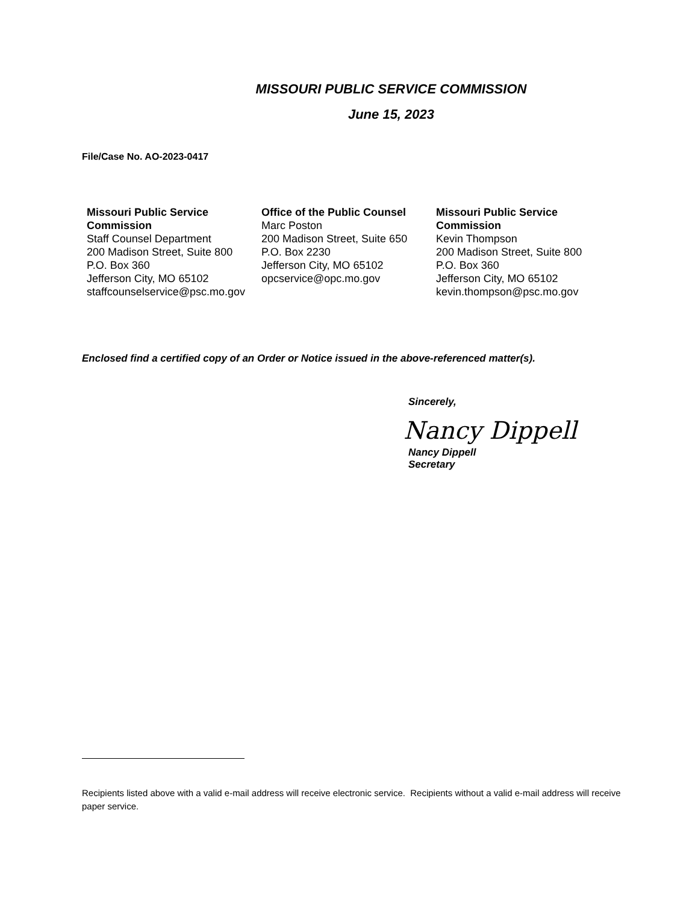MISSOURI PUBLIC SERVICE COMMISSION
June 15, 2023
File/Case No. AO-2023-0417
Missouri Public Service Commission
Staff Counsel Department
200 Madison Street, Suite 800
P.O. Box 360
Jefferson City, MO 65102
staffcounselservice@psc.mo.gov
Office of the Public Counsel
Marc Poston
200 Madison Street, Suite 650
P.O. Box 2230
Jefferson City, MO 65102
opcservice@opc.mo.gov
Missouri Public Service Commission
Kevin Thompson
200 Madison Street, Suite 800
P.O. Box 360
Jefferson City, MO 65102
kevin.thompson@psc.mo.gov
Enclosed find a certified copy of an Order or Notice issued in the above-referenced matter(s).
Sincerely,
Nancy Dippell
Nancy Dippell
Secretary
Recipients listed above with a valid e-mail address will receive electronic service. Recipients without a valid e-mail address will receive paper service.